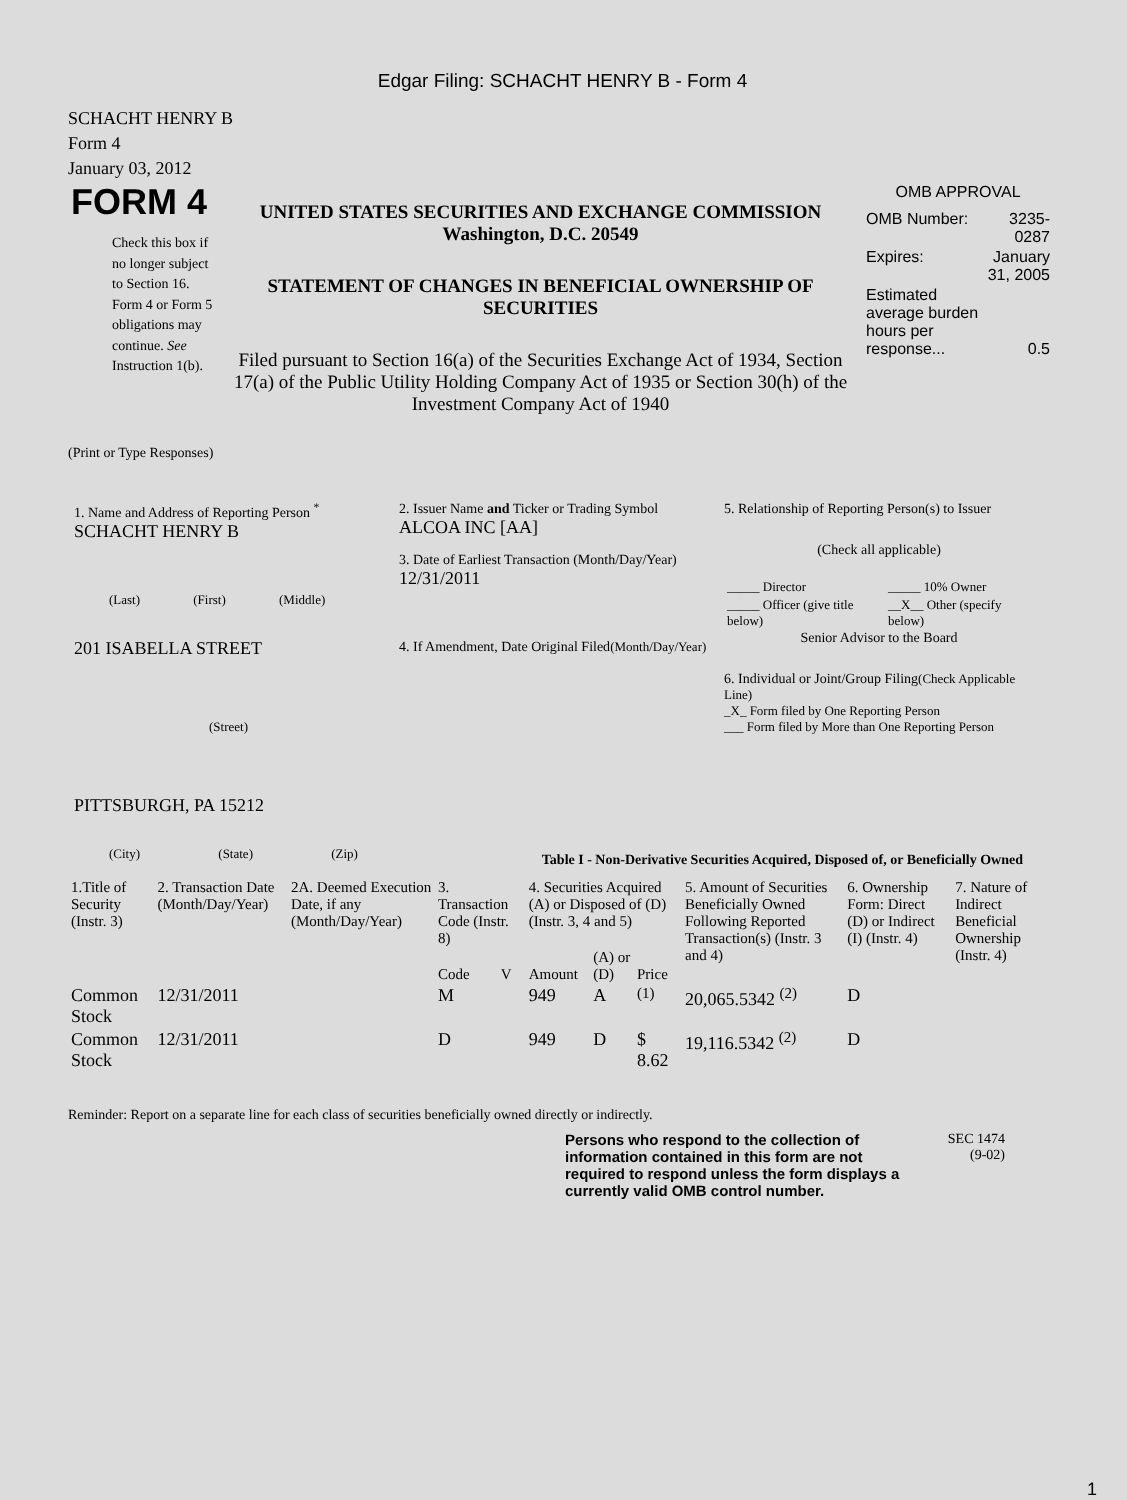Edgar Filing: SCHACHT HENRY B - Form 4
SCHACHT HENRY B
Form 4
January 03, 2012
FORM 4
Check this box if no longer subject to Section 16. Form 4 or Form 5 obligations may continue. See Instruction 1(b).
UNITED STATES SECURITIES AND EXCHANGE COMMISSION
Washington, D.C. 20549
STATEMENT OF CHANGES IN BENEFICIAL OWNERSHIP OF SECURITIES
Filed pursuant to Section 16(a) of the Securities Exchange Act of 1934, Section 17(a) of the Public Utility Holding Company Act of 1935 or Section 30(h) of the Investment Company Act of 1940
OMB APPROVAL
| OMB Number: | 3235-0287 |
| Expires: | January 31, 2005 |
| Estimated average burden hours per response... | 0.5 |
(Print or Type Responses)
1. Name and Address of Reporting Person <sup>*</sup>
SCHACHT HENRY B
(Last) (First) (Middle)
201 ISABELLA STREET
(Street)
PITTSBURGH, PA 15212
(City) (State) (Zip)
2. Issuer Name and Ticker or Trading Symbol
ALCOA INC [AA]
3. Date of Earliest Transaction (Month/Day/Year)
12/31/2011
4. If Amendment, Date Original Filed(Month/Day/Year)
5. Relationship of Reporting Person(s) to Issuer
(Check all applicable)
| _____ Director | _____ 10% Owner |
| _____ Officer (give title below) | __X__ Other (specify below) |
Senior Advisor to the Board
6. Individual or Joint/Group Filing(Check Applicable Line)
_X_ Form filed by One Reporting Person
___ Form filed by More than One Reporting Person
Table I - Non-Derivative Securities Acquired, Disposed of, or Beneficially Owned
| 1.Title of Security (Instr. 3) | 2. Transaction Date (Month/Day/Year) | 2A. Deemed Execution Date, if any (Month/Day/Year) | 3. Transaction Code (Instr. 8) | | 4. Securities Acquired (A) or Disposed of (D) (Instr. 3, 4 and 5) | | | 5. Amount of Securities Beneficially Owned Following Reported Transaction(s) (Instr. 3 and 4) | 6. Ownership Form: Direct (D) or Indirect (I) (Instr. 4) | 7. Nature of Indirect Beneficial Ownership (Instr. 4) |
| --- | --- | --- | --- | --- | --- | --- | --- | --- | --- | --- |
| | | | Code | V | Amount | (A) or (D) | Price | | | |
| Common Stock | 12/31/2011 | | M | | 949 | A | <sup>(1)</sup> | 20,065.5342 <sup>(2)</sup> | D | |
| Common Stock | 12/31/2011 | | D | | 949 | D | $ 8.62 | 19,116.5342 <sup>(2)</sup> | D | |
Reminder: Report on a separate line for each class of securities beneficially owned directly or indirectly.
Persons who respond to the collection of information contained in this form are not required to respond unless the form displays a currently valid OMB control number.
SEC 1474
(9-02)
1